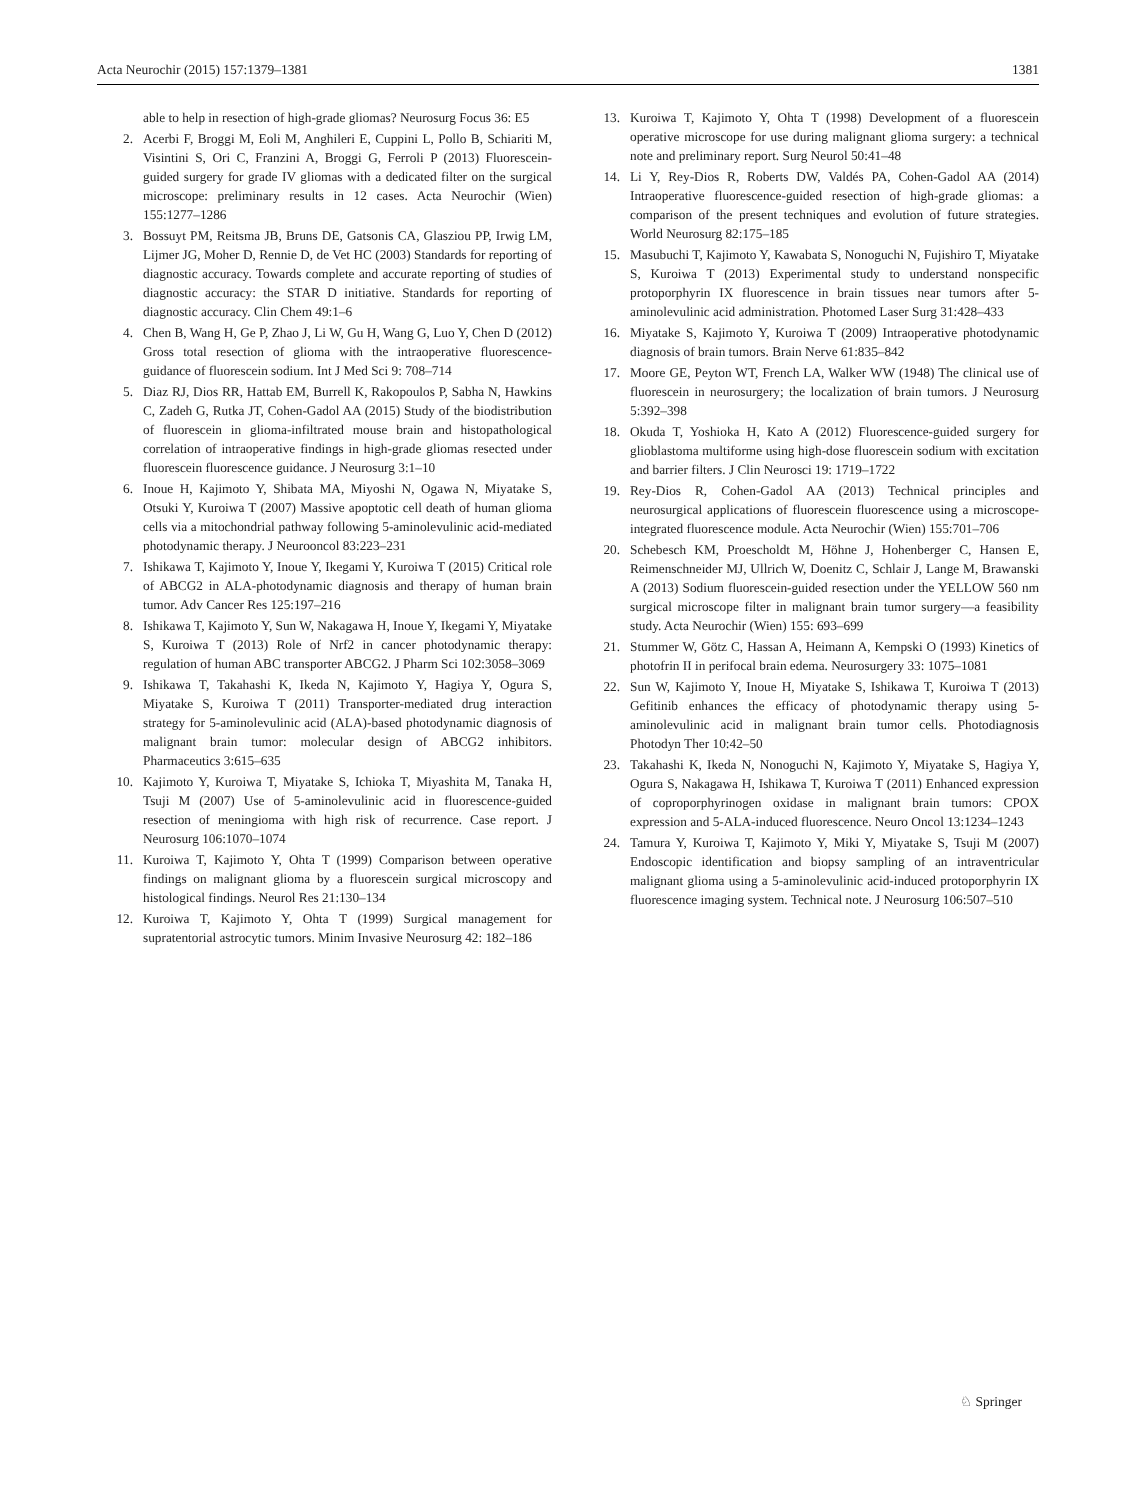Acta Neurochir (2015) 157:1379–1381 1381
able to help in resection of high-grade gliomas? Neurosurg Focus 36: E5
2. Acerbi F, Broggi M, Eoli M, Anghileri E, Cuppini L, Pollo B, Schiariti M, Visintini S, Ori C, Franzini A, Broggi G, Ferroli P (2013) Fluorescein-guided surgery for grade IV gliomas with a dedicated filter on the surgical microscope: preliminary results in 12 cases. Acta Neurochir (Wien) 155:1277–1286
3. Bossuyt PM, Reitsma JB, Bruns DE, Gatsonis CA, Glasziou PP, Irwig LM, Lijmer JG, Moher D, Rennie D, de Vet HC (2003) Standards for reporting of diagnostic accuracy. Towards complete and accurate reporting of studies of diagnostic accuracy: the STAR D initiative. Standards for reporting of diagnostic accuracy. Clin Chem 49:1–6
4. Chen B, Wang H, Ge P, Zhao J, Li W, Gu H, Wang G, Luo Y, Chen D (2012) Gross total resection of glioma with the intraoperative fluorescence-guidance of fluorescein sodium. Int J Med Sci 9: 708–714
5. Diaz RJ, Dios RR, Hattab EM, Burrell K, Rakopoulos P, Sabha N, Hawkins C, Zadeh G, Rutka JT, Cohen-Gadol AA (2015) Study of the biodistribution of fluorescein in glioma-infiltrated mouse brain and histopathological correlation of intraoperative findings in high-grade gliomas resected under fluorescein fluorescence guidance. J Neurosurg 3:1–10
6. Inoue H, Kajimoto Y, Shibata MA, Miyoshi N, Ogawa N, Miyatake S, Otsuki Y, Kuroiwa T (2007) Massive apoptotic cell death of human glioma cells via a mitochondrial pathway following 5-aminolevulinic acid-mediated photodynamic therapy. J Neurooncol 83:223–231
7. Ishikawa T, Kajimoto Y, Inoue Y, Ikegami Y, Kuroiwa T (2015) Critical role of ABCG2 in ALA-photodynamic diagnosis and therapy of human brain tumor. Adv Cancer Res 125:197–216
8. Ishikawa T, Kajimoto Y, Sun W, Nakagawa H, Inoue Y, Ikegami Y, Miyatake S, Kuroiwa T (2013) Role of Nrf2 in cancer photodynamic therapy: regulation of human ABC transporter ABCG2. J Pharm Sci 102:3058–3069
9. Ishikawa T, Takahashi K, Ikeda N, Kajimoto Y, Hagiya Y, Ogura S, Miyatake S, Kuroiwa T (2011) Transporter-mediated drug interaction strategy for 5-aminolevulinic acid (ALA)-based photodynamic diagnosis of malignant brain tumor: molecular design of ABCG2 inhibitors. Pharmaceutics 3:615–635
10. Kajimoto Y, Kuroiwa T, Miyatake S, Ichioka T, Miyashita M, Tanaka H, Tsuji M (2007) Use of 5-aminolevulinic acid in fluorescence-guided resection of meningioma with high risk of recurrence. Case report. J Neurosurg 106:1070–1074
11. Kuroiwa T, Kajimoto Y, Ohta T (1999) Comparison between operative findings on malignant glioma by a fluorescein surgical microscopy and histological findings. Neurol Res 21:130–134
12. Kuroiwa T, Kajimoto Y, Ohta T (1999) Surgical management for supratentorial astrocytic tumors. Minim Invasive Neurosurg 42: 182–186
13. Kuroiwa T, Kajimoto Y, Ohta T (1998) Development of a fluorescein operative microscope for use during malignant glioma surgery: a technical note and preliminary report. Surg Neurol 50:41–48
14. Li Y, Rey-Dios R, Roberts DW, Valdés PA, Cohen-Gadol AA (2014) Intraoperative fluorescence-guided resection of high-grade gliomas: a comparison of the present techniques and evolution of future strategies. World Neurosurg 82:175–185
15. Masubuchi T, Kajimoto Y, Kawabata S, Nonoguchi N, Fujishiro T, Miyatake S, Kuroiwa T (2013) Experimental study to understand nonspecific protoporphyrin IX fluorescence in brain tissues near tumors after 5-aminolevulinic acid administration. Photomed Laser Surg 31:428–433
16. Miyatake S, Kajimoto Y, Kuroiwa T (2009) Intraoperative photodynamic diagnosis of brain tumors. Brain Nerve 61:835–842
17. Moore GE, Peyton WT, French LA, Walker WW (1948) The clinical use of fluorescein in neurosurgery; the localization of brain tumors. J Neurosurg 5:392–398
18. Okuda T, Yoshioka H, Kato A (2012) Fluorescence-guided surgery for glioblastoma multiforme using high-dose fluorescein sodium with excitation and barrier filters. J Clin Neurosci 19: 1719–1722
19. Rey-Dios R, Cohen-Gadol AA (2013) Technical principles and neurosurgical applications of fluorescein fluorescence using a microscope-integrated fluorescence module. Acta Neurochir (Wien) 155:701–706
20. Schebesch KM, Proescholdt M, Höhne J, Hohenberger C, Hansen E, Reimenschneider MJ, Ullrich W, Doenitz C, Schlair J, Lange M, Brawanski A (2013) Sodium fluorescein-guided resection under the YELLOW 560 nm surgical microscope filter in malignant brain tumor surgery—a feasibility study. Acta Neurochir (Wien) 155: 693–699
21. Stummer W, Götz C, Hassan A, Heimann A, Kempski O (1993) Kinetics of photofrin II in perifocal brain edema. Neurosurgery 33: 1075–1081
22. Sun W, Kajimoto Y, Inoue H, Miyatake S, Ishikawa T, Kuroiwa T (2013) Gefitinib enhances the efficacy of photodynamic therapy using 5-aminolevulinic acid in malignant brain tumor cells. Photodiagnosis Photodyn Ther 10:42–50
23. Takahashi K, Ikeda N, Nonoguchi N, Kajimoto Y, Miyatake S, Hagiya Y, Ogura S, Nakagawa H, Ishikawa T, Kuroiwa T (2011) Enhanced expression of coproporphyrinogen oxidase in malignant brain tumors: CPOX expression and 5-ALA-induced fluorescence. Neuro Oncol 13:1234–1243
24. Tamura Y, Kuroiwa T, Kajimoto Y, Miki Y, Miyatake S, Tsuji M (2007) Endoscopic identification and biopsy sampling of an intraventricular malignant glioma using a 5-aminolevulinic acid-induced protoporphyrin IX fluorescence imaging system. Technical note. J Neurosurg 106:507–510
♘ Springer